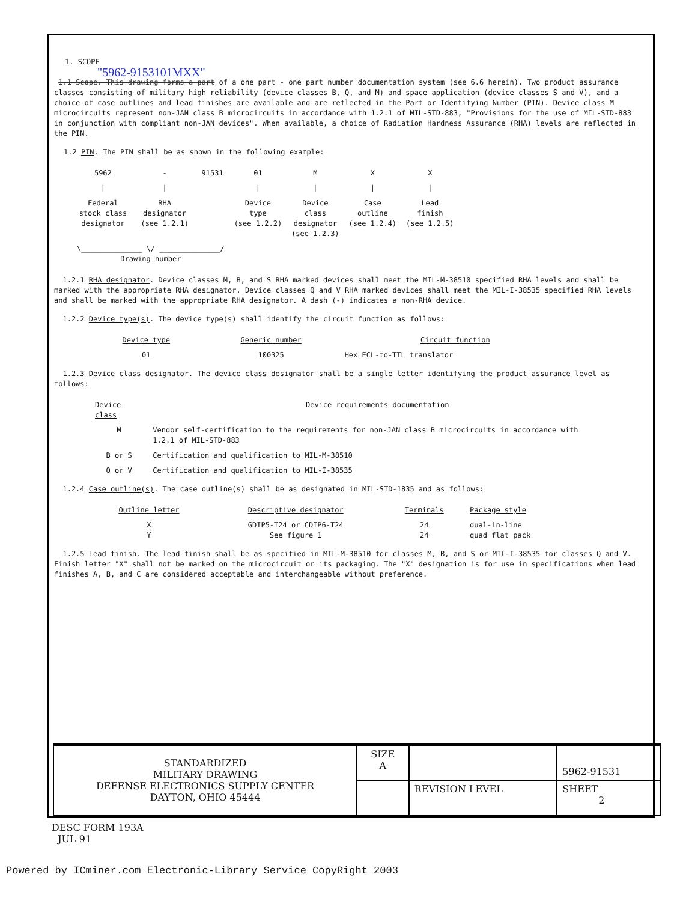1. SCOPE
"5962-9153101MXX"
1.1 Scope. This drawing forms a part of a one part - one part number documentation system (see 6.6 herein). Two product assurance classes consisting of military high reliability (device classes B, Q, and M) and space application (device classes S and V), and a choice of case outlines and lead finishes are available and are reflected in the Part or Identifying Number (PIN). Device class M microcircuits represent non-JAN class B microcircuits in accordance with 1.2.1 of MIL-STD-883, "Provisions for the use of MIL-STD-883 in conjunction with compliant non-JAN devices". When available, a choice of Radiation Hardness Assurance (RHA) levels are reflected in the PIN.
1.2 PIN. The PIN shall be as shown in the following example:
| 5962 | - | 91531 | 01 | M | X | X |
| / | / | | / | / | / | / |
| Federal stock class designator | RHA designator (see 1.2.1) | | Device type (see 1.2.2) | Device class designator (see 1.2.3) | Case outline (see 1.2.4) | Lead finish (see 1.2.5) |
| \______________ \/ ______________/ Drawing number | | | | | | |
1.2.1 RHA designator. Device classes M, B, and S RHA marked devices shall meet the MIL-M-38510 specified RHA levels and shall be marked with the appropriate RHA designator. Device classes Q and V RHA marked devices shall meet the MIL-I-38535 specified RHA levels and shall be marked with the appropriate RHA designator. A dash (-) indicates a non-RHA device.
1.2.2 Device type(s). The device type(s) shall identify the circuit function as follows:
| Device type | Generic number | Circuit function |
| --- | --- | --- |
| 01 | 100325 | Hex ECL-to-TTL translator |
1.2.3 Device class designator. The device class designator shall be a single letter identifying the product assurance level as follows:
| Device class | Device requirements documentation |
| --- | --- |
| M | Vendor self-certification to the requirements for non-JAN class B microcircuits in accordance with 1.2.1 of MIL-STD-883 |
| B or S | Certification and qualification to MIL-M-38510 |
| Q or V | Certification and qualification to MIL-I-38535 |
1.2.4 Case outline(s). The case outline(s) shall be as designated in MIL-STD-1835 and as follows:
| Outline letter | Descriptive designator | Terminals | Package style |
| --- | --- | --- | --- |
| X Y | GDIP5-T24 or CDIP6-T24 See figure 1 | 24 24 | dual-in-line quad flat pack |
1.2.5 Lead finish. The lead finish shall be as specified in MIL-M-38510 for classes M, B, and S or MIL-I-38535 for classes Q and V. Finish letter "X" shall not be marked on the microcircuit or its packaging. The "X" designation is for use in specifications when lead finishes A, B, and C are considered acceptable and interchangeable without preference.
| STANDARDIZED MILITARY DRAWING DEFENSE ELECTRONICS SUPPLY CENTER DAYTON, OHIO 45444 | SIZE A | | 5962-91531 |
| | | REVISION LEVEL | SHEET 2 |
DESC FORM 193A
JUL 91
Powered by ICminer.com Electronic-Library Service CopyRight 2003